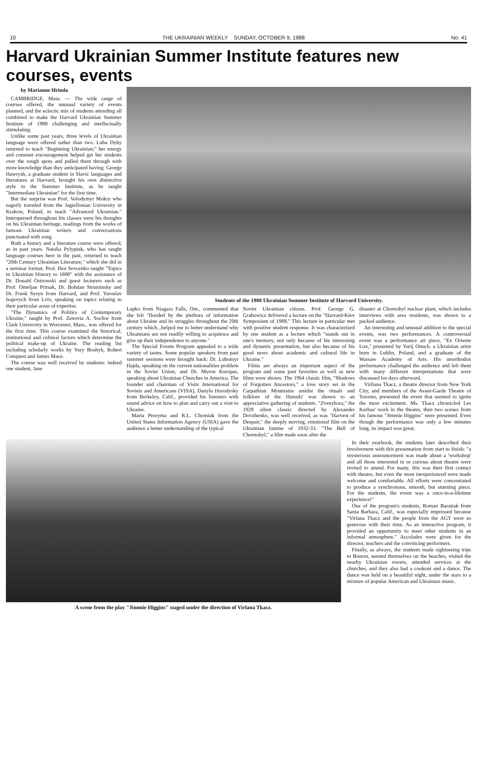10 THE UKRAINIAN WEEKLY SUNDAY, OCTOBER 9, 1988 No. 41
Harvard Ukrainian Summer Institute features new courses, events
by Marianne Hrinda
CAMBRIDGE, Mass. — The wide range of courses offered, the unusual variety of events planned, and the eclectic mix of students attending all combined to make the Harvard Ukrainian Summer Institute of 1988 challenging and intellectually stimulating.
Unlike some past years, three levels of Ukrainian language were offered rather than two. Luba Dyky returned to teach "Beginning Ukrainian;" her energy and constant encouragement helped get her students over the rough spots and pulled them through with more knowledge than they anticipated having. George Hawrysh, a graduate student in Slavic languages and literatures at Harvard, brought his own distinctive style to the Summer Institute, as he taught "Intermediate Ukrainian" for the first time.
But the surprise was Prof. Volodymyr Mokry who eagerly traveled from the Jagiellonian University in Krakow, Poland, to teach "Advanced Ukrainian." Interspersed throughout his classes were his thoughts on his Ukrainian heritage, readings from the works of famous Ukrainian writers and conversations punctuated with song.
Both a history and a literature course were offered, as in past years. Natalia Pylypiuk, who has taught language courses here in the past, returned to teach "20th Century Ukrainian Literature," which she did in a seminar format. Prof. Ihor Sevcenko taught "Topics in Ukrainian History to 1800" with the assistance of Dr. Donald Ostrowski and guest lecturers such as Prof. Omeljan Pritsak, Dr. Bohdan Struminsky and Dr. Frank Sysyn from Harvard, and Prof. Yaroslav Isajevych from Lviv, speaking on topics relating to their particular areas of expertise.
"The Dynamics of Politics of Contemporary Ukraine," taught by Prof. Zenovia A. Sochor from Clark University in Worcester, Mass., was offered for the first time. This course examined the historical, institutional and cultural factors which determine the political make-up of Ukraine. The reading list including scholarly works by Yury Boshyk, Robert Conquest and James Mace.
The course was well received by students: indeed one student, Jane
Students of the 1988 Ukrainian Summer Institute of Harvard University.
Lapko from Niagara Falls, Ont., commented that she felt "flooded by the plethora of information about Ukraine and its struggles throughout the 20th century which...helped me to better understand why Ukrainians are not readily willing to acquiesce and give up their independence to anyone."
The Special Events Program appealed to a wide variety of tastes. Some popular speakers from past summer sessions were brought back: Dr. Lubomyr Hajda, speaking on the current nationalities problem in the Soviet Union, and Dr. Myron Kuropas, speaking about Ukrainian Churches in America. The founder and chairman of Visits International for Soviets and Americans (VISA), Danylo Horodysky from Berkeley, Calif., provided his listeners with sound advice on how to plan and carry out a visit to Ukraine.
Marta Pereyma and R.L. Chomiak from the United States Information Agency (USIA) gave the audience a better understanding of the typical
Soviet Ukrainian citizen. Prof. George G. Grabowicz delivered a lecture on the "Harvard-Kiev Symposium of 1988." This lecture in particular met with positive student response. It was characterized by one student as a lecture which "stands out in one's memory, not only because of his interesting and dynamic presentation, but also because of his good news about academic and cultural life in Ukraine."
Films are always an important aspect of the program and some past favorites as well as new films were shown. The 1964 classic film, "Shadows of Forgotten Ancestors," a love story set in the Carpathian Mountains amidst the rituals and folklore of the Hutsuls' was shown to an appreciative gathering of students. "Zvenyhora," the 1928 silent classic directed by Alexander Dovzhenko, was well received, as was "Harvest of Despair," the deeply moving, emotional film on the Ukrainian famine of 1932-33. "The Bell of Chornobyl," a film made soon after the
disaster at Chornobyl nuclear plant, which includes interviews with area residents, was shown to a packed audience.
An interesting and unusual addition to the special events, was two performances. A controversial event was a performance art piece, "Ex Oriente Lux," presented by Yurij Onuch, a Ukrainian artist born in Lublin, Poland, and a graduate of the Warsaw Academy of Arts. His unorthodox performance challenged the audience and left them with many different interpretations that were discussed for days afterward.
Virliana Tkacz, a theatre director from New York City, and members of the Avant-Garde Theatre of Toronto, presented the event that seemed to ignite the most excitement. Ms. Tkacz chronicled Les Kurbas' work in the theatre, then two scenes from his famous "Jimmie Higgins" were presented. Even though the performance was only a few minutes long, its impact was great.
A scene from the play "Jimmie Higgins" staged under the direction of Virlana Tkacz.
In their yearbook, the students later described their involvement with this presentation from start to finish: "a mysterious announcement was made about a 'workshop' and all those interested in or curious about theatre were invited to attend. For many, this was their first contact with theatre, but even the most inexperienced were made welcome and comfortable. All efforts were concentrated to produce a synchronous, smooth, but stunning piece. For the students, the event was a once-in-a-lifetime experience!"
One of the program's students, Roman Baratiak from Santa Barbara, Calif., was especially impressed because "Virlana Tkacz and the people from the AGT were so generous with their time. As an interactive program, it provided an opportunity to meet other students in an informal atmosphere." Accolades were given for the director, teachers and the convincing performers.
Finally, as always, the students made sightseeing trips to Boston, sunned themselves on the beaches, visited the nearby Ukrainian resorts, attended services at the churches, and they also had a cookout and a dance. The dance was held on a beautiful night, under the stars to a mixture of popular American and Ukrainian music.